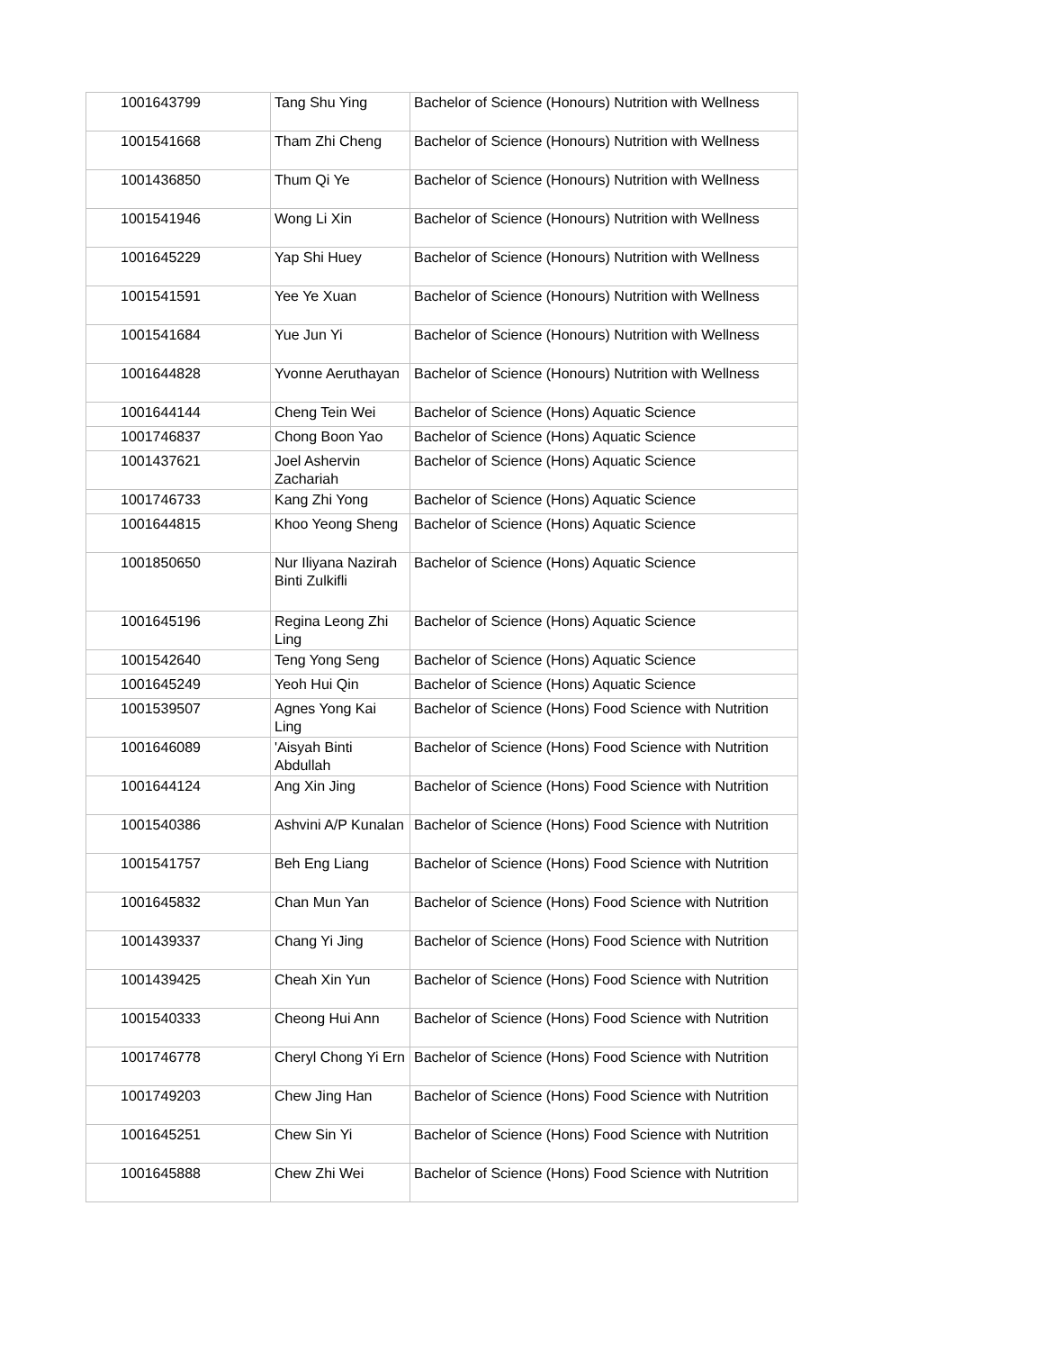| 1001643799 | Tang Shu Ying | Bachelor of Science (Honours) Nutrition with Wellness |
| 1001541668 | Tham Zhi Cheng | Bachelor of Science (Honours) Nutrition with Wellness |
| 1001436850 | Thum Qi Ye | Bachelor of Science (Honours) Nutrition with Wellness |
| 1001541946 | Wong Li Xin | Bachelor of Science (Honours) Nutrition with Wellness |
| 1001645229 | Yap Shi Huey | Bachelor of Science (Honours) Nutrition with Wellness |
| 1001541591 | Yee Ye Xuan | Bachelor of Science (Honours) Nutrition with Wellness |
| 1001541684 | Yue Jun Yi | Bachelor of Science (Honours) Nutrition with Wellness |
| 1001644828 | Yvonne Aeruthayan | Bachelor of Science (Honours) Nutrition with Wellness |
| 1001644144 | Cheng Tein Wei | Bachelor of Science (Hons) Aquatic Science |
| 1001746837 | Chong Boon Yao | Bachelor of Science (Hons) Aquatic Science |
| 1001437621 | Joel Ashervin Zachariah | Bachelor of Science (Hons) Aquatic Science |
| 1001746733 | Kang Zhi Yong | Bachelor of Science (Hons) Aquatic Science |
| 1001644815 | Khoo Yeong Sheng | Bachelor of Science (Hons) Aquatic Science |
| 1001850650 | Nur Iliyana Nazirah Binti Zulkifli | Bachelor of Science (Hons) Aquatic Science |
| 1001645196 | Regina Leong Zhi Ling | Bachelor of Science (Hons) Aquatic Science |
| 1001542640 | Teng Yong Seng | Bachelor of Science (Hons) Aquatic Science |
| 1001645249 | Yeoh Hui Qin | Bachelor of Science (Hons) Aquatic Science |
| 1001539507 | Agnes Yong Kai Ling | Bachelor of Science (Hons) Food Science with Nutrition |
| 1001646089 | 'Aisyah Binti Abdullah | Bachelor of Science (Hons) Food Science with Nutrition |
| 1001644124 | Ang Xin Jing | Bachelor of Science (Hons) Food Science with Nutrition |
| 1001540386 | Ashvini A/P Kunalan | Bachelor of Science (Hons) Food Science with Nutrition |
| 1001541757 | Beh Eng Liang | Bachelor of Science (Hons) Food Science with Nutrition |
| 1001645832 | Chan Mun Yan | Bachelor of Science (Hons) Food Science with Nutrition |
| 1001439337 | Chang Yi Jing | Bachelor of Science (Hons) Food Science with Nutrition |
| 1001439425 | Cheah Xin Yun | Bachelor of Science (Hons) Food Science with Nutrition |
| 1001540333 | Cheong Hui Ann | Bachelor of Science (Hons) Food Science with Nutrition |
| 1001746778 | Cheryl Chong Yi Ern | Bachelor of Science (Hons) Food Science with Nutrition |
| 1001749203 | Chew Jing Han | Bachelor of Science (Hons) Food Science with Nutrition |
| 1001645251 | Chew Sin Yi | Bachelor of Science (Hons) Food Science with Nutrition |
| 1001645888 | Chew Zhi Wei | Bachelor of Science (Hons) Food Science with Nutrition |